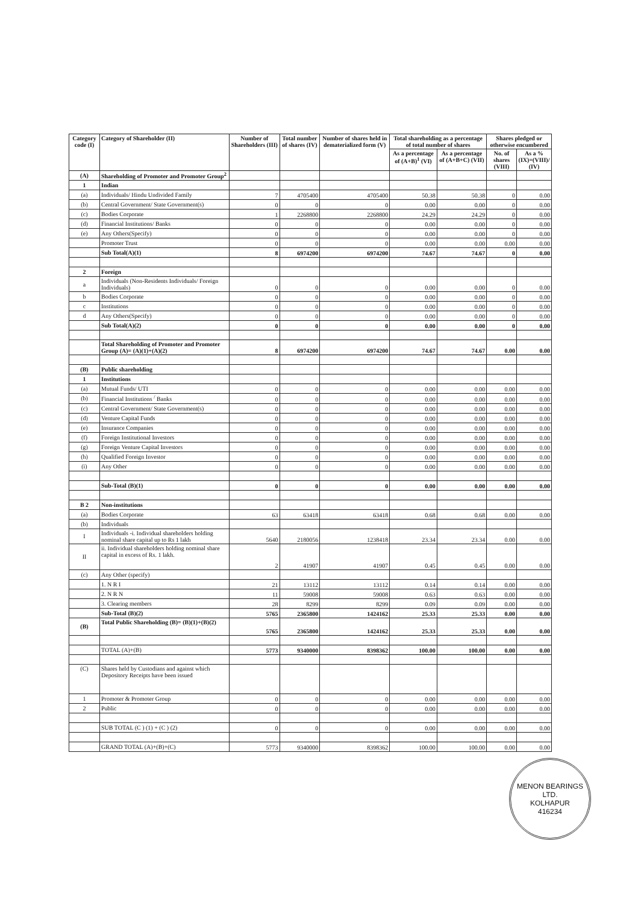| Category code (I) | Category of Shareholder (II) | Number of Shareholders (III) | Total number of shares (IV) | Number of shares held in dematerialized form (V) | Total shareholding as a percentage of total number of shares | | Shares pledged or otherwise encumbered | |
| --- | --- | --- | --- | --- | --- | --- | --- | --- |
| | | | | | As a percentage of (A+B)<sup>1</sup> (VI) | As a percentage of (A+B+C) (VII) | No. of shares (VIII) | As a % (IX)=(VIII)/ (IV) |
| (A) | Shareholding of Promoter and Promoter Group<sup>2</sup> | | | | | | | |
| 1 | Indian | | | | | | | |
| (a) | Individuals/ Hindu Undivided Family | 7 | 4705400 | 4705400 | 50.38 | 50.38 | 0 | 0.00 |
| (b) | Central Government/ State Government(s) | 0 | 0 | 0 | 0.00 | 0.00 | 0 | 0.00 |
| (c) | Bodies Corporate | 1 | 2268800 | 2268800 | 24.29 | 24.29 | 0 | 0.00 |
| (d) | Financial Institutions/ Banks | 0 | 0 | 0 | 0.00 | 0.00 | 0 | 0.00 |
| (e) | Any Others(Specify) | 0 | 0 | 0 | 0.00 | 0.00 | 0 | 0.00 |
| | Promoter Trust | 0 | 0 | 0 | 0.00 | 0.00 | 0.00 | 0.00 |
| | Sub Total(A)(1) | 8 | 6974200 | 6974200 | 74.67 | 74.67 | 0 | 0.00 |
| 2 | Foreign | | | | | | | |
| a | Individuals (Non-Residents Individuals/ Foreign Individuals) | 0 | 0 | 0 | 0.00 | 0.00 | 0 | 0.00 |
| b | Bodies Corporate | 0 | 0 | 0 | 0.00 | 0.00 | 0 | 0.00 |
| c | Institutions | 0 | 0 | 0 | 0.00 | 0.00 | 0 | 0.00 |
| d | Any Others(Specify) | 0 | 0 | 0 | 0.00 | 0.00 | 0 | 0.00 |
| | Sub Total(A)(2) | 0 | 0 | 0 | 0.00 | 0.00 | 0 | 0.00 |
| | Total Shareholding of Promoter and Promoter Group (A)= (A)(1)+(A)(2) | 8 | 6974200 | 6974200 | 74.67 | 74.67 | 0.00 | 0.00 |
| (B) | Public shareholding | | | | | | | |
| 1 | Institutions | | | | | | | |
| (a) | Mutual Funds/ UTI | 0 | 0 | 0 | 0.00 | 0.00 | 0.00 | 0.00 |
| (b) | Financial Institutions <sup>/</sup> Banks | 0 | 0 | 0 | 0.00 | 0.00 | 0.00 | 0.00 |
| (c) | Central Government/ State Government(s) | 0 | 0 | 0 | 0.00 | 0.00 | 0.00 | 0.00 |
| (d) | Venture Capital Funds | 0 | 0 | 0 | 0.00 | 0.00 | 0.00 | 0.00 |
| (e) | Insurance Companies | 0 | 0 | 0 | 0.00 | 0.00 | 0.00 | 0.00 |
| (f) | Foreign Institutional Investors | 0 | 0 | 0 | 0.00 | 0.00 | 0.00 | 0.00 |
| (g) | Foreign Venture Capital Investors | 0 | 0 | 0 | 0.00 | 0.00 | 0.00 | 0.00 |
| (h) | Qualified Foreign Investor | 0 | 0 | 0 | 0.00 | 0.00 | 0.00 | 0.00 |
| (i) | Any Other | 0 | 0 | 0 | 0.00 | 0.00 | 0.00 | 0.00 |
| | Sub-Total (B)(1) | 0 | 0 | 0 | 0.00 | 0.00 | 0.00 | 0.00 |
| B 2 | Non-institutions | | | | | | | |
| (a) | Bodies Corporate | 63 | 63418 | 63418 | 0.68 | 0.68 | 0.00 | 0.00 |
| (b) | Individuals | | | | | | | |
| I | Individuals -i. Individual shareholders holding nominal share capital up to Rs 1 lakh | 5640 | 2180056 | 1238418 | 23.34 | 23.34 | 0.00 | 0.00 |
| II | ii. Individual shareholders holding nominal share capital in excess of Rs. 1 lakh. | 2 | 41907 | 41907 | 0.45 | 0.45 | 0.00 | 0.00 |
| (c) | Any Other (specify) | | | | | | | |
| | 1. N R I | 21 | 13112 | 13112 | 0.14 | 0.14 | 0.00 | 0.00 |
| | 2. N R N | 11 | 59008 | 59008 | 0.63 | 0.63 | 0.00 | 0.00 |
| | 3. Clearing members | 28 | 8299 | 8299 | 0.09 | 0.09 | 0.00 | 0.00 |
| | Sub-Total (B)(2) | 5765 | 2365800 | 1424162 | 25.33 | 25.33 | 0.00 | 0.00 |
| (B) | Total Public Shareholding (B)= (B)(1)+(B)(2) | 5765 | 2365800 | 1424162 | 25.33 | 25.33 | 0.00 | 0.00 |
| | TOTAL (A)+(B) | 5773 | 9340000 | 8398362 | 100.00 | 100.00 | 0.00 | 0.00 |
| (C) | Shares held by Custodians and against which Depository Receipts have been issued | | | | | | | |
| 1 | Promoter & Promoter Group | 0 | 0 | 0 | 0.00 | 0.00 | 0.00 | 0.00 |
| 2 | Public | 0 | 0 | 0 | 0.00 | 0.00 | 0.00 | 0.00 |
| | SUB TOTAL (C ) (1) + (C ) (2) | 0 | 0 | 0 | 0.00 | 0.00 | 0.00 | 0.00 |
| | GRAND TOTAL (A)+(B)+(C) | 5773 | 9340000 | 8398362 | 100.00 | 100.00 | 0.00 | 0.00 |
MENON BEARINGS LTD.
KOLHAPUR
416234